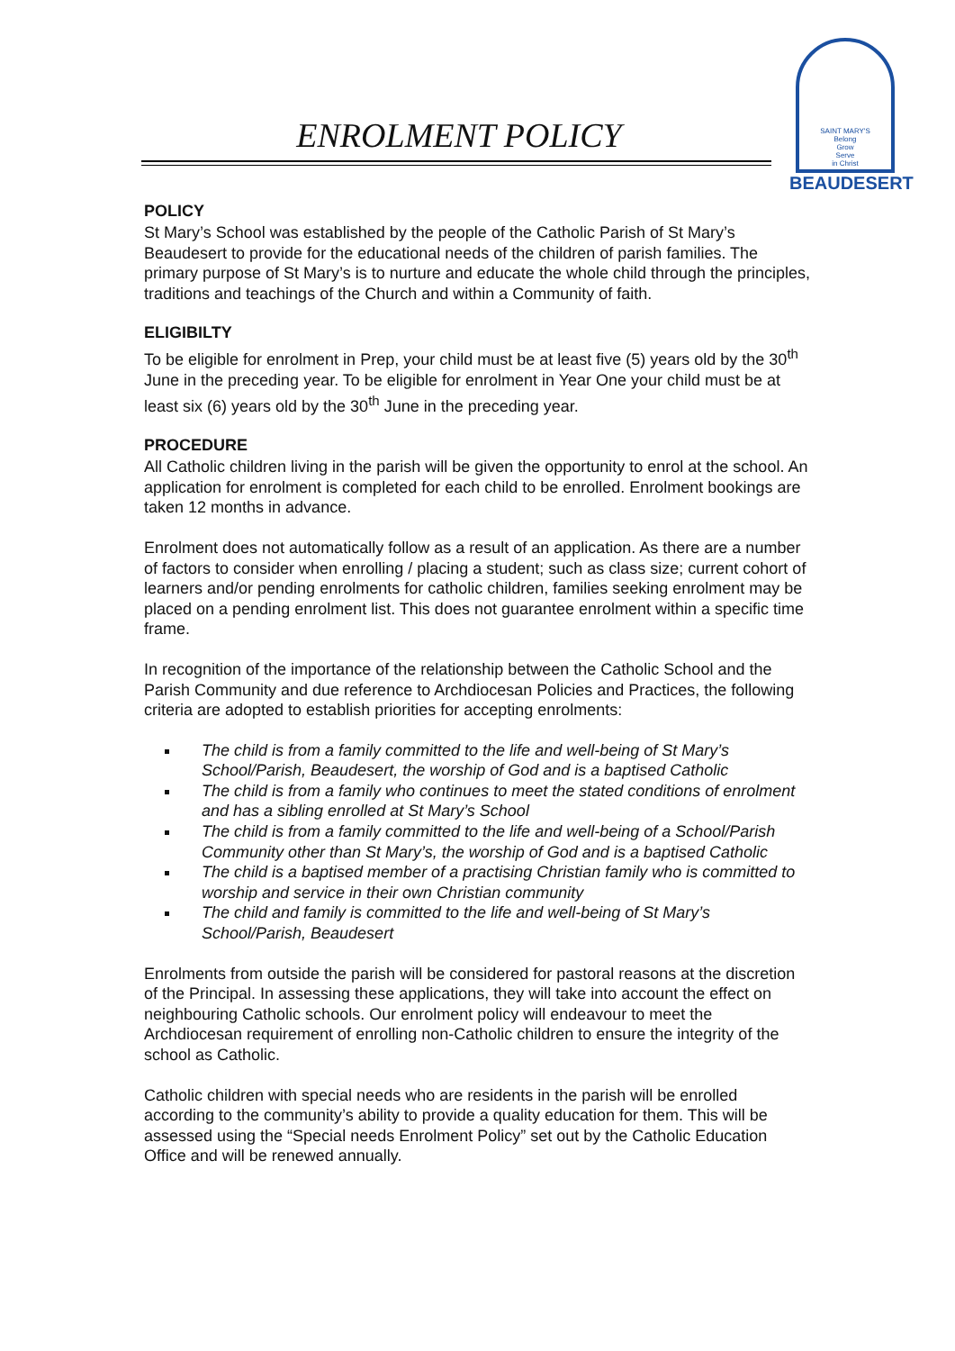SAINT MARY'S
Belong
Grow
Serve
in Christ
BEAUDESERT
ENROLMENT POLICY
POLICY
St Mary’s School was established by the people of the Catholic Parish of St Mary’s Beaudesert to provide for the educational needs of the children of parish families. The primary purpose of St Mary’s is to nurture and educate the whole child through the principles, traditions and teachings of the Church and within a Community of faith.
ELIGIBILTY
To be eligible for enrolment in Prep, your child must be at least five (5) years old by the 30<sup>th</sup> June in the preceding year. To be eligible for enrolment in Year One your child must be at least six (6) years old by the 30<sup>th</sup> June in the preceding year.
PROCEDURE
All Catholic children living in the parish will be given the opportunity to enrol at the school. An application for enrolment is completed for each child to be enrolled. Enrolment bookings are taken 12 months in advance.
Enrolment does not automatically follow as a result of an application. As there are a number of factors to consider when enrolling / placing a student; such as class size; current cohort of learners and/or pending enrolments for catholic children, families seeking enrolment may be placed on a pending enrolment list. This does not guarantee enrolment within a specific time frame.
In recognition of the importance of the relationship between the Catholic School and the Parish Community and due reference to Archdiocesan Policies and Practices, the following criteria are adopted to establish priorities for accepting enrolments:
The child is from a family committed to the life and well-being of St Mary’s School/Parish, Beaudesert, the worship of God and is a baptised Catholic
The child is from a family who continues to meet the stated conditions of enrolment and has a sibling enrolled at St Mary’s School
The child is from a family committed to the life and well-being of a School/Parish Community other than St Mary’s, the worship of God and is a baptised Catholic
The child is a baptised member of a practising Christian family who is committed to worship and service in their own Christian community
The child and family is committed to the life and well-being of St Mary’s School/Parish, Beaudesert
Enrolments from outside the parish will be considered for pastoral reasons at the discretion of the Principal. In assessing these applications, they will take into account the effect on neighbouring Catholic schools. Our enrolment policy will endeavour to meet the Archdiocesan requirement of enrolling non-Catholic children to ensure the integrity of the school as Catholic.
Catholic children with special needs who are residents in the parish will be enrolled according to the community’s ability to provide a quality education for them. This will be assessed using the “Special needs Enrolment Policy” set out by the Catholic Education Office and will be renewed annually.